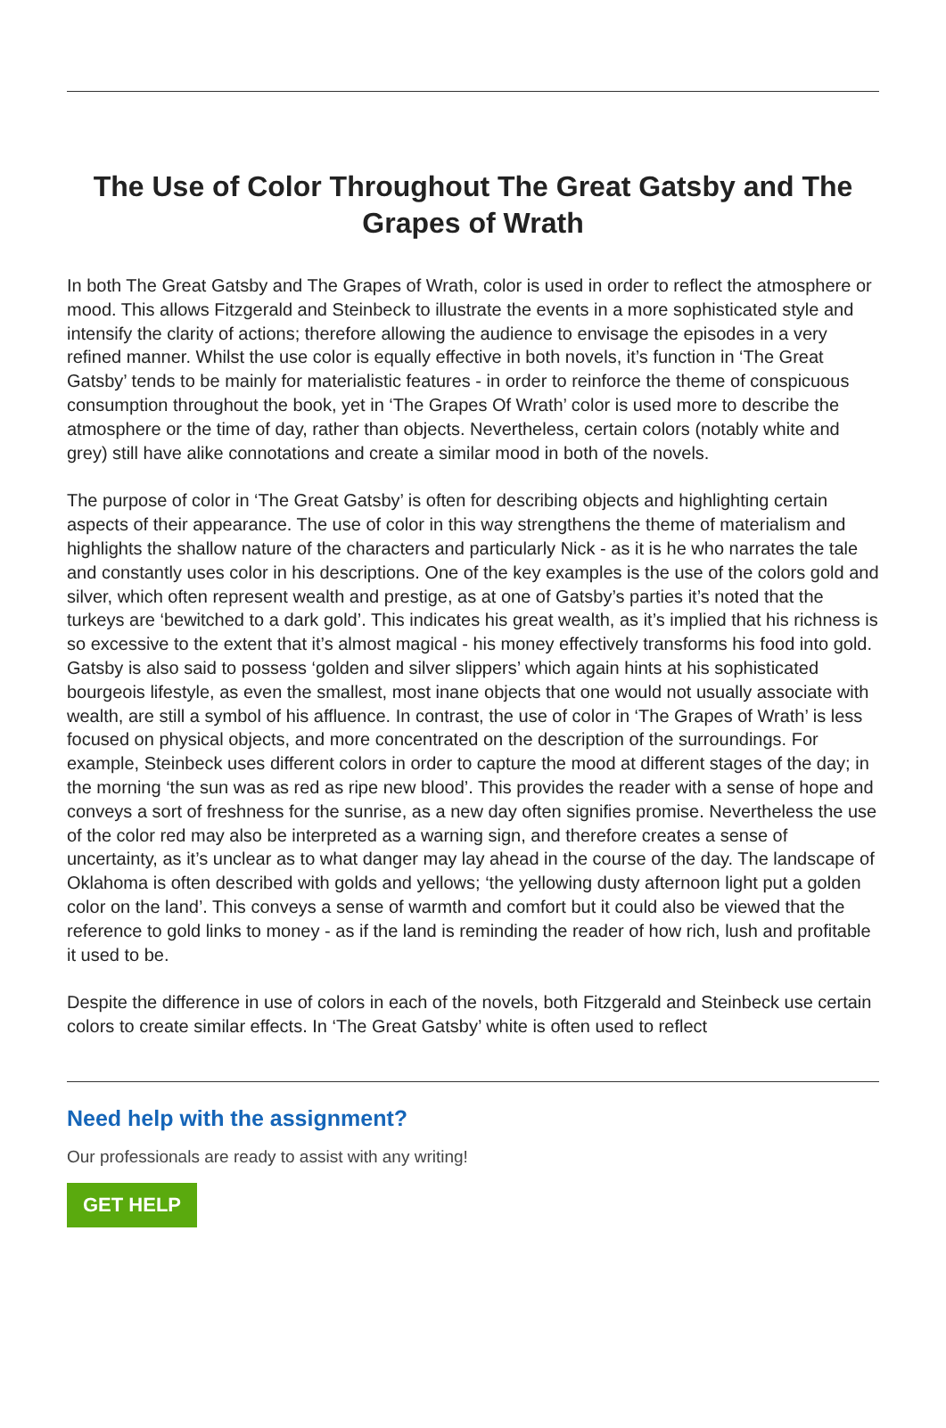The Use of Color Throughout The Great Gatsby and The Grapes of Wrath
In both The Great Gatsby and The Grapes of Wrath, color is used in order to reflect the atmosphere or mood. This allows Fitzgerald and Steinbeck to illustrate the events in a more sophisticated style and intensify the clarity of actions; therefore allowing the audience to envisage the episodes in a very refined manner. Whilst the use color is equally effective in both novels, it’s function in ‘The Great Gatsby’ tends to be mainly for materialistic features - in order to reinforce the theme of conspicuous consumption throughout the book, yet in ‘The Grapes Of Wrath’ color is used more to describe the atmosphere or the time of day, rather than objects. Nevertheless, certain colors (notably white and grey) still have alike connotations and create a similar mood in both of the novels.
The purpose of color in ‘The Great Gatsby’ is often for describing objects and highlighting certain aspects of their appearance. The use of color in this way strengthens the theme of materialism and highlights the shallow nature of the characters and particularly Nick - as it is he who narrates the tale and constantly uses color in his descriptions. One of the key examples is the use of the colors gold and silver, which often represent wealth and prestige, as at one of Gatsby’s parties it’s noted that the turkeys are ‘bewitched to a dark gold’. This indicates his great wealth, as it’s implied that his richness is so excessive to the extent that it’s almost magical - his money effectively transforms his food into gold. Gatsby is also said to possess ‘golden and silver slippers’ which again hints at his sophisticated bourgeois lifestyle, as even the smallest, most inane objects that one would not usually associate with wealth, are still a symbol of his affluence. In contrast, the use of color in ‘The Grapes of Wrath’ is less focused on physical objects, and more concentrated on the description of the surroundings. For example, Steinbeck uses different colors in order to capture the mood at different stages of the day; in the morning ‘the sun was as red as ripe new blood’. This provides the reader with a sense of hope and conveys a sort of freshness for the sunrise, as a new day often signifies promise. Nevertheless the use of the color red may also be interpreted as a warning sign, and therefore creates a sense of uncertainty, as it’s unclear as to what danger may lay ahead in the course of the day. The landscape of Oklahoma is often described with golds and yellows; ‘the yellowing dusty afternoon light put a golden color on the land’. This conveys a sense of warmth and comfort but it could also be viewed that the reference to gold links to money - as if the land is reminding the reader of how rich, lush and profitable it used to be.
Despite the difference in use of colors in each of the novels, both Fitzgerald and Steinbeck use certain colors to create similar effects. In ‘The Great Gatsby’ white is often used to reflect
Need help with the assignment?
Our professionals are ready to assist with any writing!
GET HELP